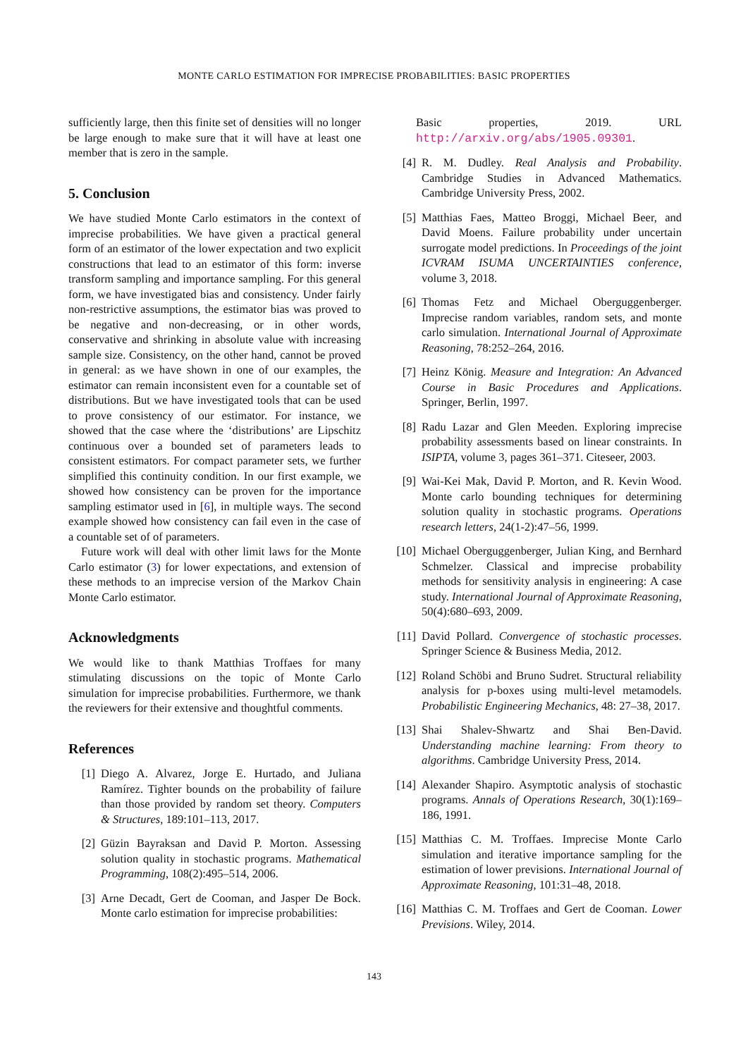MONTE CARLO ESTIMATION FOR IMPRECISE PROBABILITIES: BASIC PROPERTIES
sufficiently large, then this finite set of densities will no longer be large enough to make sure that it will have at least one member that is zero in the sample.
5. Conclusion
We have studied Monte Carlo estimators in the context of imprecise probabilities. We have given a practical general form of an estimator of the lower expectation and two explicit constructions that lead to an estimator of this form: inverse transform sampling and importance sampling. For this general form, we have investigated bias and consistency. Under fairly non-restrictive assumptions, the estimator bias was proved to be negative and non-decreasing, or in other words, conservative and shrinking in absolute value with increasing sample size. Consistency, on the other hand, cannot be proved in general: as we have shown in one of our examples, the estimator can remain inconsistent even for a countable set of distributions. But we have investigated tools that can be used to prove consistency of our estimator. For instance, we showed that the case where the ‘distributions’ are Lipschitz continuous over a bounded set of parameters leads to consistent estimators. For compact parameter sets, we further simplified this continuity condition. In our first example, we showed how consistency can be proven for the importance sampling estimator used in [6], in multiple ways. The second example showed how consistency can fail even in the case of a countable set of of parameters.
Future work will deal with other limit laws for the Monte Carlo estimator (3) for lower expectations, and extension of these methods to an imprecise version of the Markov Chain Monte Carlo estimator.
Acknowledgments
We would like to thank Matthias Troffaes for many stimulating discussions on the topic of Monte Carlo simulation for imprecise probabilities. Furthermore, we thank the reviewers for their extensive and thoughtful comments.
References
[1] Diego A. Alvarez, Jorge E. Hurtado, and Juliana Ramírez. Tighter bounds on the probability of failure than those provided by random set theory. Computers & Structures, 189:101–113, 2017.
[2] Güzin Bayraksan and David P. Morton. Assessing solution quality in stochastic programs. Mathematical Programming, 108(2):495–514, 2006.
[3] Arne Decadt, Gert de Cooman, and Jasper De Bock. Monte carlo estimation for imprecise probabilities:
Basic properties, 2019. URL http://arxiv.org/abs/1905.09301.
[4] R. M. Dudley. Real Analysis and Probability. Cambridge Studies in Advanced Mathematics. Cambridge University Press, 2002.
[5] Matthias Faes, Matteo Broggi, Michael Beer, and David Moens. Failure probability under uncertain surrogate model predictions. In Proceedings of the joint ICVRAM ISUMA UNCERTAINTIES conference, volume 3, 2018.
[6] Thomas Fetz and Michael Oberguggenberger. Imprecise random variables, random sets, and monte carlo simulation. International Journal of Approximate Reasoning, 78:252–264, 2016.
[7] Heinz König. Measure and Integration: An Advanced Course in Basic Procedures and Applications. Springer, Berlin, 1997.
[8] Radu Lazar and Glen Meeden. Exploring imprecise probability assessments based on linear constraints. In ISIPTA, volume 3, pages 361–371. Citeseer, 2003.
[9] Wai-Kei Mak, David P. Morton, and R. Kevin Wood. Monte carlo bounding techniques for determining solution quality in stochastic programs. Operations research letters, 24(1-2):47–56, 1999.
[10] Michael Oberguggenberger, Julian King, and Bernhard Schmelzer. Classical and imprecise probability methods for sensitivity analysis in engineering: A case study. International Journal of Approximate Reasoning, 50(4):680–693, 2009.
[11] David Pollard. Convergence of stochastic processes. Springer Science & Business Media, 2012.
[12] Roland Schöbi and Bruno Sudret. Structural reliability analysis for p-boxes using multi-level metamodels. Probabilistic Engineering Mechanics, 48: 27–38, 2017.
[13] Shai Shalev-Shwartz and Shai Ben-David. Understanding machine learning: From theory to algorithms. Cambridge University Press, 2014.
[14] Alexander Shapiro. Asymptotic analysis of stochastic programs. Annals of Operations Research, 30(1):169–186, 1991.
[15] Matthias C. M. Troffaes. Imprecise Monte Carlo simulation and iterative importance sampling for the estimation of lower previsions. International Journal of Approximate Reasoning, 101:31–48, 2018.
[16] Matthias C. M. Troffaes and Gert de Cooman. Lower Previsions. Wiley, 2014.
143